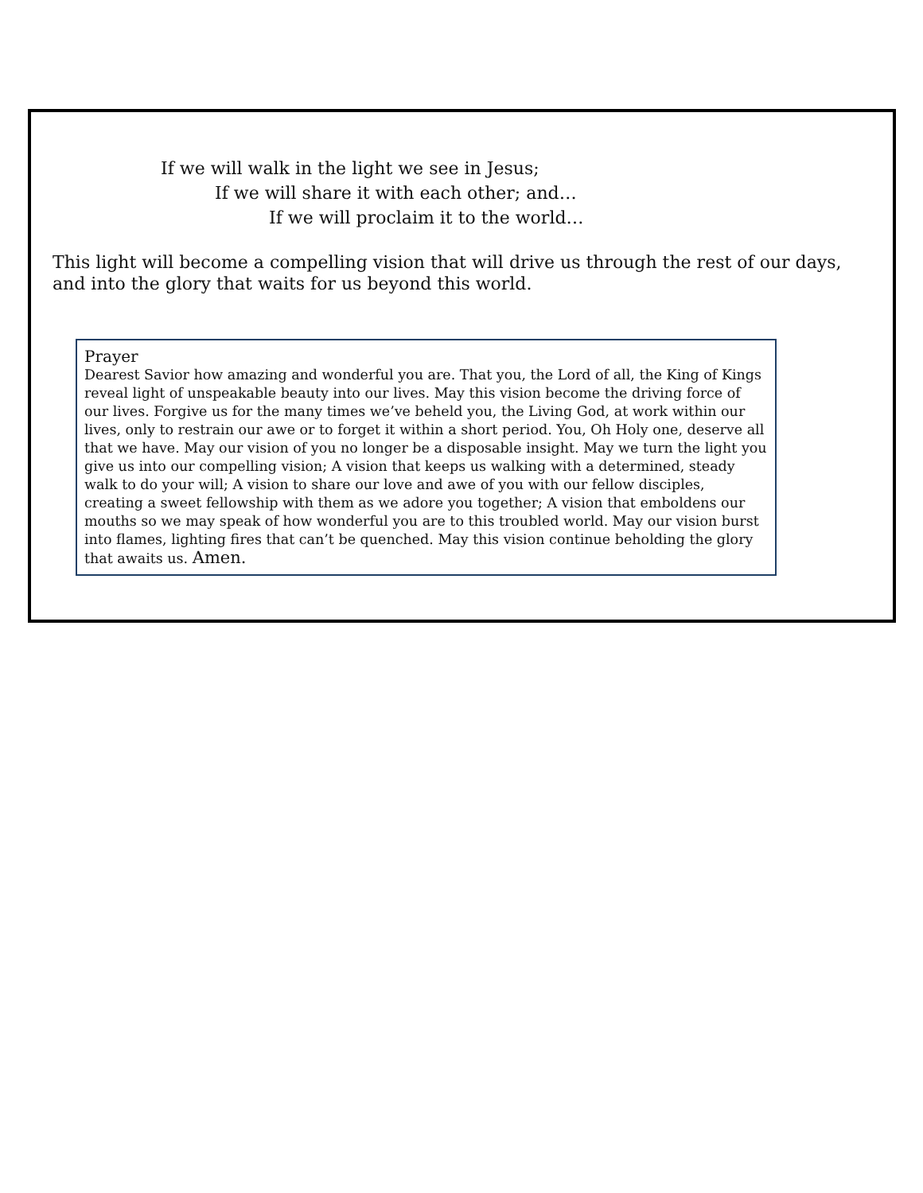If we will walk in the light we see in Jesus;
If we will share it with each other; and…
If we will proclaim it to the world…
This light will become a compelling vision that will drive us through the rest of our days, and into the glory that waits for us beyond this world.
Prayer
Dearest Savior how amazing and wonderful you are. That you, the Lord of all, the King of Kings reveal light of unspeakable beauty into our lives. May this vision become the driving force of our lives. Forgive us for the many times we’ve beheld you, the Living God, at work within our lives, only to restrain our awe or to forget it within a short period. You, Oh Holy one, deserve all that we have. May our vision of you no longer be a disposable insight. May we turn the light you give us into our compelling vision; A vision that keeps us walking with a determined, steady walk to do your will; A vision to share our love and awe of you with our fellow disciples, creating a sweet fellowship with them as we adore you together; A vision that emboldens our mouths so we may speak of how wonderful you are to this troubled world. May our vision burst into flames, lighting fires that can’t be quenched. May this vision continue beholding the glory that awaits us. Amen.